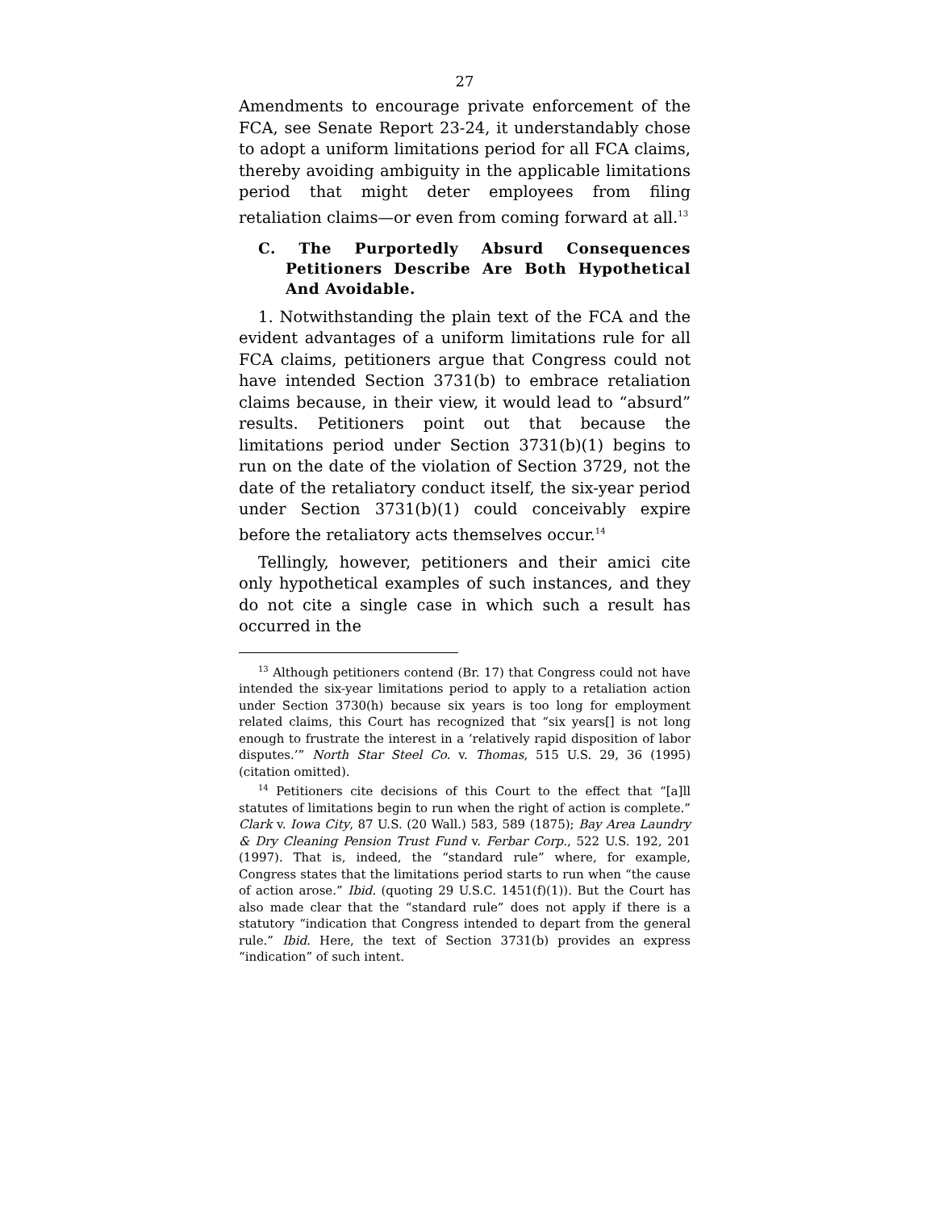27
Amendments to encourage private enforcement of the FCA, see Senate Report 23-24, it understandably chose to adopt a uniform limitations period for all FCA claims, thereby avoiding ambiguity in the applicable limitations period that might deter employees from filing retaliation claims—or even from coming forward at all.<sup>13</sup>
C. The Purportedly Absurd Consequences Petitioners Describe Are Both Hypothetical And Avoidable.
1. Notwithstanding the plain text of the FCA and the evident advantages of a uniform limitations rule for all FCA claims, petitioners argue that Congress could not have intended Section 3731(b) to embrace retaliation claims because, in their view, it would lead to “absurd” results. Petitioners point out that because the limitations period under Section 3731(b)(1) begins to run on the date of the violation of Section 3729, not the date of the retaliatory conduct itself, the six-year period under Section 3731(b)(1) could conceivably expire before the retaliatory acts themselves occur.<sup>14</sup>
Tellingly, however, petitioners and their amici cite only hypothetical examples of such instances, and they do not cite a single case in which such a result has occurred in the
<sup>13</sup> Although petitioners contend (Br. 17) that Congress could not have intended the six-year limitations period to apply to a retaliation action under Section 3730(h) because six years is too long for employment related claims, this Court has recognized that “six years[] is not long enough to frustrate the interest in a ‘relatively rapid disposition of labor disputes.’” North Star Steel Co. v. Thomas, 515 U.S. 29, 36 (1995) (citation omitted).
<sup>14</sup> Petitioners cite decisions of this Court to the effect that “[a]ll statutes of limitations begin to run when the right of action is complete.” Clark v. Iowa City, 87 U.S. (20 Wall.) 583, 589 (1875); Bay Area Laundry & Dry Cleaning Pension Trust Fund v. Ferbar Corp., 522 U.S. 192, 201 (1997). That is, indeed, the “standard rule” where, for example, Congress states that the limitations period starts to run when “the cause of action arose.” Ibid. (quoting 29 U.S.C. 1451(f)(1)). But the Court has also made clear that the “standard rule” does not apply if there is a statutory “indication that Congress intended to depart from the general rule.” Ibid. Here, the text of Section 3731(b) provides an express “indication” of such intent.